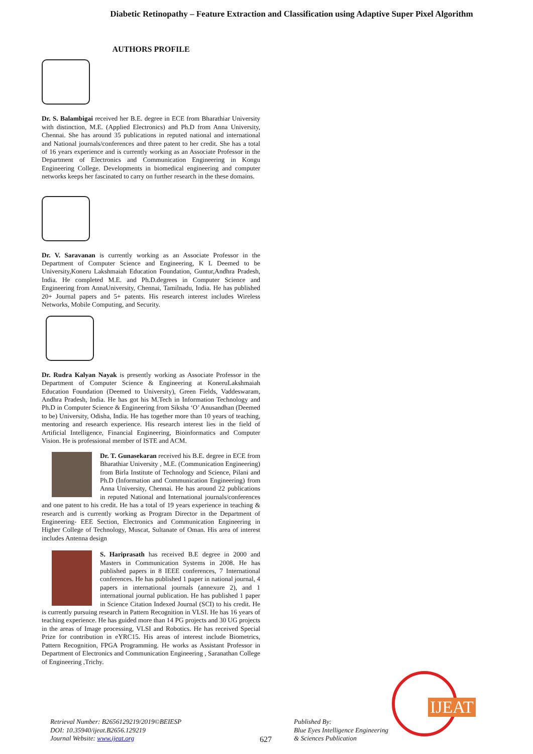Diabetic Retinopathy – Feature Extraction and Classification using Adaptive Super Pixel Algorithm
AUTHORS PROFILE
Dr. S. Balambigai received her B.E. degree in ECE from Bharathiar University with distinction, M.E. (Applied Electronics) and Ph.D from Anna University, Chennai. She has around 35 publications in reputed national and international and National journals/conferences and three patent to her credit. She has a total of 16 years experience and is currently working as an Associate Professor in the Department of Electronics and Communication Engineering in Kongu Engineering College. Developments in biomedical engineering and computer networks keeps her fascinated to carry on further research in the these domains.
Dr. V. Saravanan is currently working as an Associate Professor in the Department of Computer Science and Engineering, K L Deemed to be University,Koneru Lakshmaiah Education Foundation, Guntur,Andhra Pradesh, India. He completed M.E. and Ph.D.degrees in Computer Science and Engineering from AnnaUniversity, Chennai, Tamilnadu, India. He has published 20+ Journal papers and 5+ patents. His research interest includes Wireless Networks, Mobile Computing, and Security.
Dr. Rudra Kalyan Nayak is presently working as Associate Professor in the Department of Computer Science & Engineering at KoneruLakshmaiah Education Foundation (Deemed to University), Green Fields, Vaddeswaram, Andhra Pradesh, India. He has got his M.Tech in Information Technology and Ph.D in Computer Science & Engineering from Siksha ‘O’ Anusandhan (Deemed to be) University, Odisha, India. He has together more than 10 years of teaching, mentoring and research experience. His research interest lies in the field of Artificial Intelligence, Financial Engineering, Bioinformatics and Computer Vision. He is professional member of ISTE and ACM.
Dr. T. Gunasekaran received his B.E. degree in ECE from Bharathiar University , M.E. (Communication Engineering) from Birla Institute of Technology and Science, Pilani and Ph.D (Information and Communication Engineering) from Anna University, Chennai. He has around 22 publications in reputed National and International journals/conferences and one patent to his credit. He has a total of 19 years experience in teaching & research and is currently working as Program Director in the Department of Engineering- EEE Section, Electronics and Communication Engineering in Higher College of Technology, Muscat, Sultanate of Oman. His area of interest includes Antenna design
S. Hariprasath has received B.E degree in 2000 and Masters in Communication Systems in 2008. He has published papers in 8 IEEE conferences, 7 International conferences. He has published 1 paper in national journal, 4 papers in international journals (annexure 2), and 1 international journal publication. He has published 1 paper in Science Citation Indexed Journal (SCI) to his credit. He is currently pursuing research in Pattern Recognition in VLSI. He has 16 years of teaching experience. He has guided more than 14 PG projects and 30 UG projects in the areas of Image processing, VLSI and Robotics. He has received Special Prize for contribution in eYRC15. His areas of interest include Biometrics, Pattern Recognition, FPGA Programming. He works as Assistant Professor in Department of Electronics and Communication Engineering , Saranathan College of Engineering ,Trichy.
Retrieval Number: B2656129219/2019©BEIESP
DOI: 10.35940/ijeat.B2656.129219
Journal Website: www.ijeat.org
627
Published By:
Blue Eyes Intelligence Engineering
& Sciences Publication
IJEAT